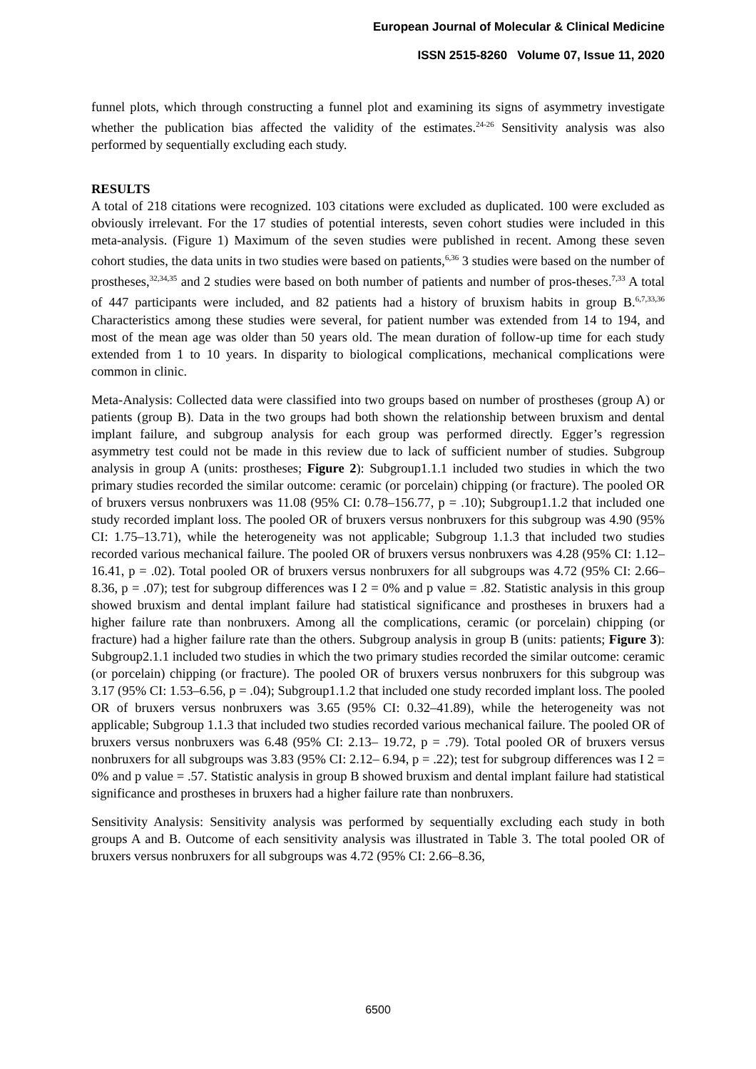European Journal of Molecular & Clinical Medicine
ISSN 2515-8260 Volume 07, Issue 11, 2020
funnel plots, which through constructing a funnel plot and examining its signs of asymmetry investigate whether the publication bias affected the validity of the estimates.<sup>24-26</sup> Sensitivity analysis was also performed by sequentially excluding each study.
RESULTS
A total of 218 citations were recognized. 103 citations were excluded as duplicated. 100 were excluded as obviously irrelevant. For the 17 studies of potential interests, seven cohort studies were included in this meta-analysis. (Figure 1) Maximum of the seven studies were published in recent. Among these seven cohort studies, the data units in two studies were based on patients,<sup>6,36</sup> 3 studies were based on the number of prostheses,<sup>32,34,35</sup> and 2 studies were based on both number of patients and number of pros-theses.<sup>7,33</sup> A total of 447 participants were included, and 82 patients had a history of bruxism habits in group B.<sup>6,7,33,36</sup> Characteristics among these studies were several, for patient number was extended from 14 to 194, and most of the mean age was older than 50 years old. The mean duration of follow-up time for each study extended from 1 to 10 years. In disparity to biological complications, mechanical complications were common in clinic.
Meta-Analysis: Collected data were classified into two groups based on number of prostheses (group A) or patients (group B). Data in the two groups had both shown the relationship between bruxism and dental implant failure, and subgroup analysis for each group was performed directly. Egger’s regression asymmetry test could not be made in this review due to lack of sufficient number of studies. Subgroup analysis in group A (units: prostheses; Figure 2): Subgroup1.1.1 included two studies in which the two primary studies recorded the similar outcome: ceramic (or porcelain) chipping (or fracture). The pooled OR of bruxers versus nonbruxers was 11.08 (95% CI: 0.78–156.77, p = .10); Subgroup1.1.2 that included one study recorded implant loss. The pooled OR of bruxers versus nonbruxers for this subgroup was 4.90 (95% CI: 1.75–13.71), while the heterogeneity was not applicable; Subgroup 1.1.3 that included two studies recorded various mechanical failure. The pooled OR of bruxers versus nonbruxers was 4.28 (95% CI: 1.12– 16.41, p = .02). Total pooled OR of bruxers versus nonbruxers for all subgroups was 4.72 (95% CI: 2.66– 8.36, p = .07); test for subgroup differences was I 2 = 0% and p value = .82. Statistic analysis in this group showed bruxism and dental implant failure had statistical significance and prostheses in bruxers had a higher failure rate than nonbruxers. Among all the complications, ceramic (or porcelain) chipping (or fracture) had a higher failure rate than the others. Subgroup analysis in group B (units: patients; Figure 3): Subgroup2.1.1 included two studies in which the two primary studies recorded the similar outcome: ceramic (or porcelain) chipping (or fracture). The pooled OR of bruxers versus nonbruxers for this subgroup was 3.17 (95% CI: 1.53–6.56, p = .04); Subgroup1.1.2 that included one study recorded implant loss. The pooled OR of bruxers versus nonbruxers was 3.65 (95% CI: 0.32–41.89), while the heterogeneity was not applicable; Subgroup 1.1.3 that included two studies recorded various mechanical failure. The pooled OR of bruxers versus nonbruxers was 6.48 (95% CI: 2.13– 19.72, p = .79). Total pooled OR of bruxers versus nonbruxers for all subgroups was 3.83 (95% CI: 2.12– 6.94, p = .22); test for subgroup differences was I 2 = 0% and p value = .57. Statistic analysis in group B showed bruxism and dental implant failure had statistical significance and prostheses in bruxers had a higher failure rate than nonbruxers.
Sensitivity Analysis: Sensitivity analysis was performed by sequentially excluding each study in both groups A and B. Outcome of each sensitivity analysis was illustrated in Table 3. The total pooled OR of bruxers versus nonbruxers for all subgroups was 4.72 (95% CI: 2.66–8.36,
6500